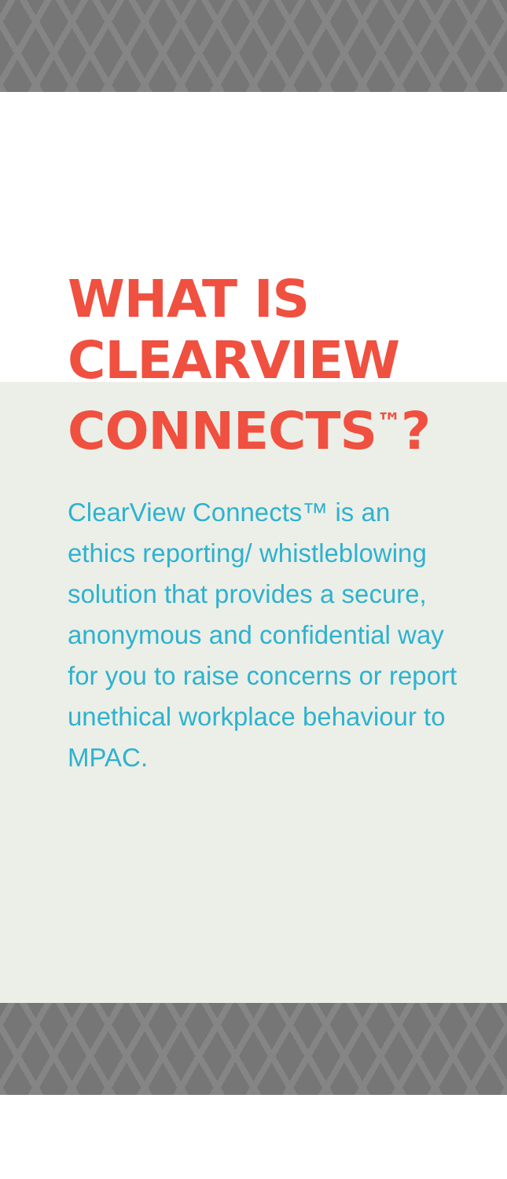WHAT IS
CLEARVIEW
CONNECTS<sup>™</sup>?
ClearView Connects™ is an ethics reporting/ whistleblowing solution that provides a secure, anonymous and confidential way for you to raise concerns or report unethical workplace behaviour to MPAC.